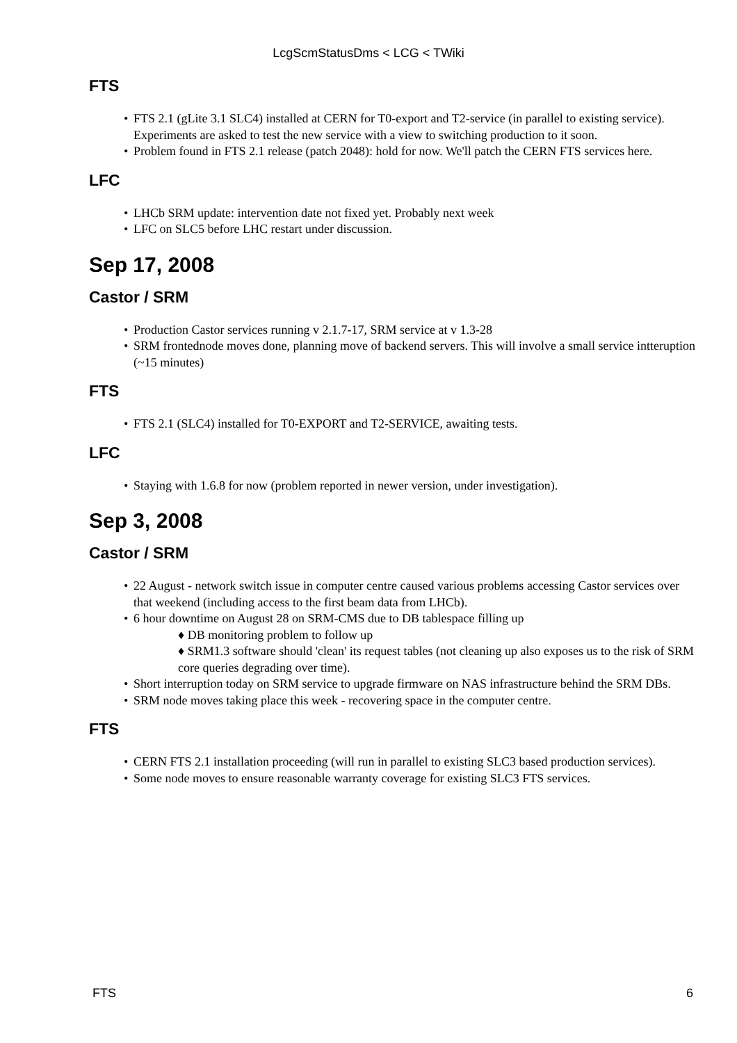LcgScmStatusDms < LCG < TWiki
FTS
FTS 2.1 (gLite 3.1 SLC4) installed at CERN for T0-export and T2-service (in parallel to existing service). Experiments are asked to test the new service with a view to switching production to it soon.
Problem found in FTS 2.1 release (patch 2048): hold for now. We'll patch the CERN FTS services here.
LFC
LHCb SRM update: intervention date not fixed yet. Probably next week
LFC on SLC5 before LHC restart under discussion.
Sep 17, 2008
Castor / SRM
Production Castor services running v 2.1.7-17, SRM service at v 1.3-28
SRM frontednode moves done, planning move of backend servers. This will involve a small service intteruption (~15 minutes)
FTS
FTS 2.1 (SLC4) installed for T0-EXPORT and T2-SERVICE, awaiting tests.
LFC
Staying with 1.6.8 for now (problem reported in newer version, under investigation).
Sep 3, 2008
Castor / SRM
22 August - network switch issue in computer centre caused various problems accessing Castor services over that weekend (including access to the first beam data from LHCb).
6 hour downtime on August 28 on SRM-CMS due to DB tablespace filling up
♦ DB monitoring problem to follow up
♦ SRM1.3 software should 'clean' its request tables (not cleaning up also exposes us to the risk of SRM core queries degrading over time).
Short interruption today on SRM service to upgrade firmware on NAS infrastructure behind the SRM DBs.
SRM node moves taking place this week - recovering space in the computer centre.
FTS
CERN FTS 2.1 installation proceeding (will run in parallel to existing SLC3 based production services).
Some node moves to ensure reasonable warranty coverage for existing SLC3 FTS services.
FTS 6